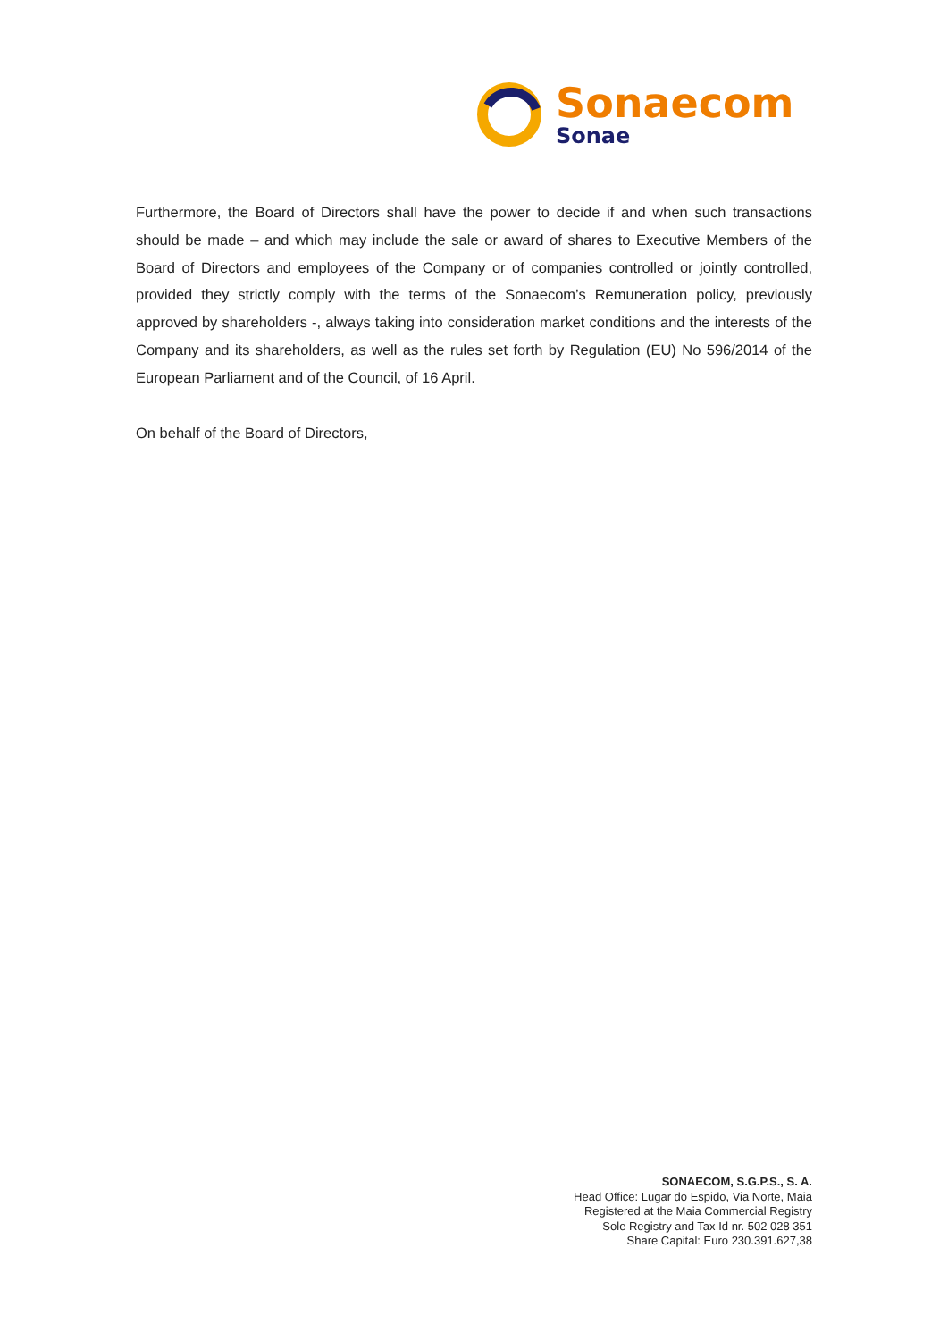Sonaecom
Sonae
Furthermore, the Board of Directors shall have the power to decide if and when such transactions should be made – and which may include the sale or award of shares to Executive Members of the Board of Directors and employees of the Company or of companies controlled or jointly controlled, provided they strictly comply with the terms of the Sonaecom’s Remuneration policy, previously approved by shareholders -, always taking into consideration market conditions and the interests of the Company and its shareholders, as well as the rules set forth by Regulation (EU) No 596/2014 of the European Parliament and of the Council, of 16 April.
On behalf of the Board of Directors,
SONAECOM, S.G.P.S., S. A.
Head Office: Lugar do Espido, Via Norte, Maia
Registered at the Maia Commercial Registry
Sole Registry and Tax Id nr. 502 028 351
Share Capital: Euro 230.391.627,38